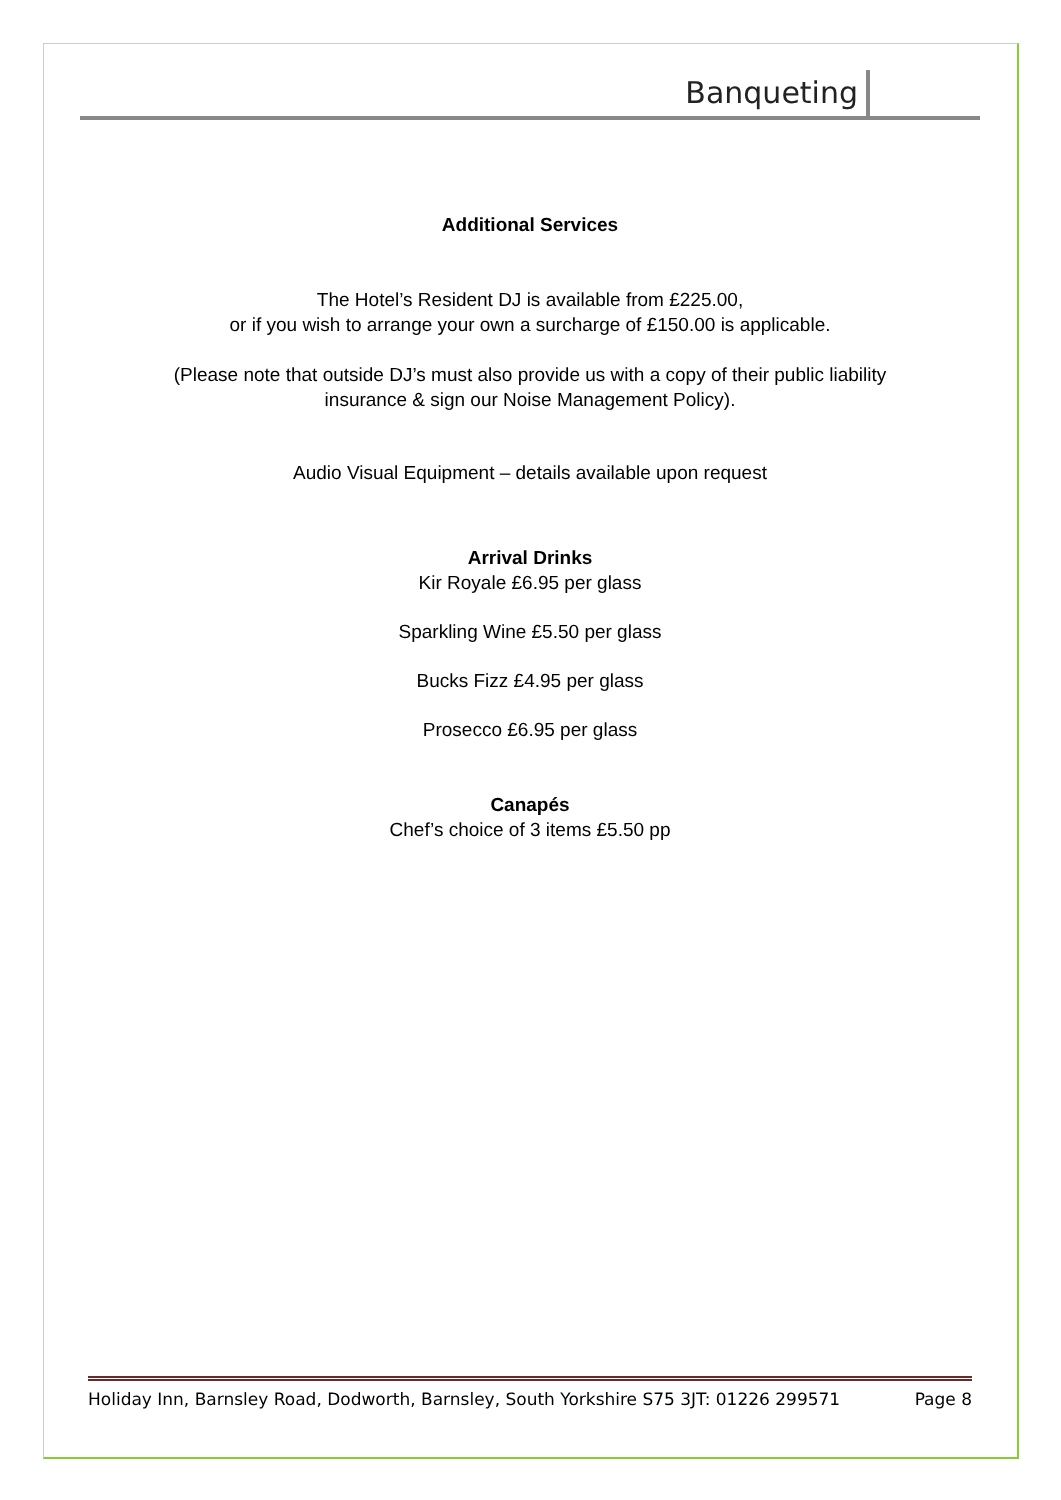Banqueting
Additional Services
The Hotel’s Resident DJ is available from £225.00,
or if you wish to arrange your own a surcharge of £150.00 is applicable.
(Please note that outside DJ’s must also provide us with a copy of their public liability
insurance & sign our Noise Management Policy).
Audio Visual Equipment – details available upon request
Arrival Drinks
Kir Royale £6.95 per glass
Sparkling Wine £5.50 per glass
Bucks Fizz £4.95 per glass
Prosecco £6.95 per glass
Canapés
Chef’s choice of 3 items £5.50 pp
Holiday Inn, Barnsley Road, Dodworth, Barnsley, South Yorkshire S75 3JT: 01226 299571 Page 8